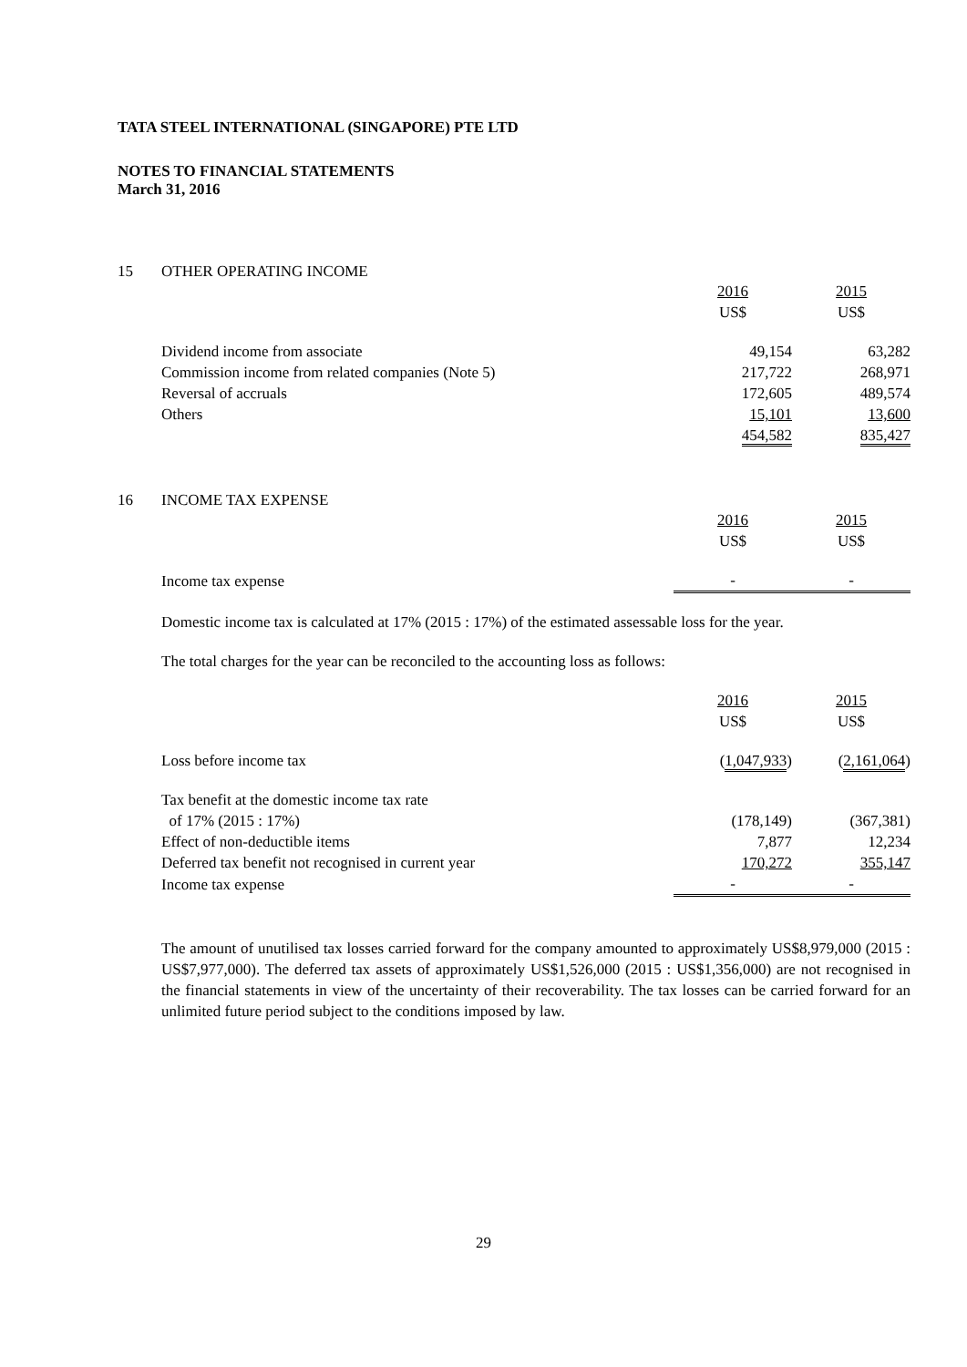TATA STEEL INTERNATIONAL (SINGAPORE) PTE LTD
NOTES TO FINANCIAL STATEMENTS
March 31, 2016
15 OTHER OPERATING INCOME
| | 2016 US$ | 2015 US$ |
| Dividend income from associate | 49,154 | 63,282 |
| Commission income from related companies (Note 5) | 217,722 | 268,971 |
| Reversal of accruals | 172,605 | 489,574 |
| Others | 15,101 | 13,600 |
| | 454,582 | 835,427 |
16 INCOME TAX EXPENSE
| | 2016 US$ | 2015 US$ |
| Income tax expense | - | - |
Domestic income tax is calculated at 17% (2015 : 17%) of the estimated assessable loss for the year.
The total charges for the year can be reconciled to the accounting loss as follows:
| | 2016 US$ | 2015 US$ |
| Loss before income tax | ( 1,047,933 ) | ( 2,161,064 ) |
| Tax benefit at the domestic income tax rate of 17% (2015 : 17%) | (178,149) | (367,381) |
| Effect of non-deductible items | 7,877 | 12,234 |
| Deferred tax benefit not recognised in current year | 170,272 | 355,147 |
| Income tax expense | - | - |
The amount of unutilised tax losses carried forward for the company amounted to approximately US$8,979,000 (2015 : US$7,977,000). The deferred tax assets of approximately US$1,526,000 (2015 : US$1,356,000) are not recognised in the financial statements in view of the uncertainty of their recoverability. The tax losses can be carried forward for an unlimited future period subject to the conditions imposed by law.
29